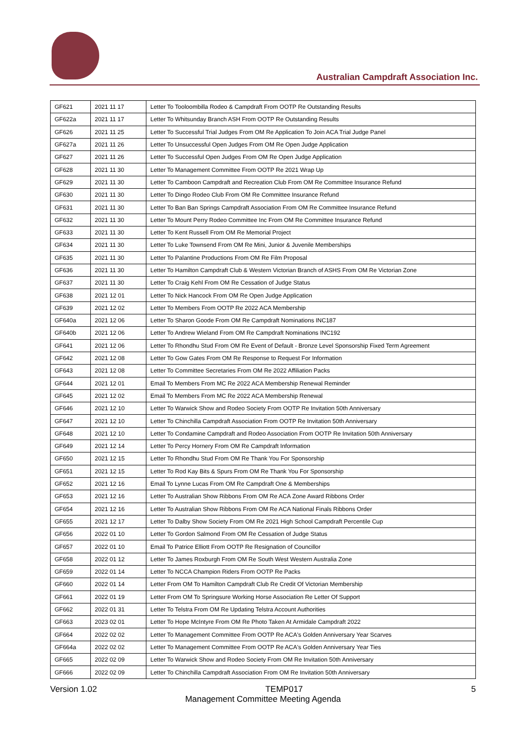Australian Campdraft Association Inc.
| GF621 | 2021 11 17 | Letter To Tooloombilla Rodeo & Campdraft From OOTP Re Outstanding Results |
| GF622a | 2021 11 17 | Letter To Whitsunday Branch ASH From OOTP Re Outstanding Results |
| GF626 | 2021 11 25 | Letter To Successful Trial Judges From OM Re Application To Join ACA Trial Judge Panel |
| GF627a | 2021 11 26 | Letter To Unsuccessful Open Judges From OM Re Open Judge Application |
| GF627 | 2021 11 26 | Letter To Successful Open Judges From OM Re Open Judge Application |
| GF628 | 2021 11 30 | Letter To Management Committee From OOTP Re 2021 Wrap Up |
| GF629 | 2021 11 30 | Letter To Camboon Campdraft and Recreation Club From OM Re Committee Insurance Refund |
| GF630 | 2021 11 30 | Letter To Dingo Rodeo Club From OM Re Committee Insurance Refund |
| GF631 | 2021 11 30 | Letter To Ban Ban Springs Campdraft Association From OM Re Committee Insurance Refund |
| GF632 | 2021 11 30 | Letter To Mount Perry Rodeo Committee Inc From OM Re Committee Insurance Refund |
| GF633 | 2021 11 30 | Letter To Kent Russell From OM Re Memorial Project |
| GF634 | 2021 11 30 | Letter To Luke Townsend From OM Re Mini, Junior & Juvenile Memberships |
| GF635 | 2021 11 30 | Letter To Palantine Productions From OM Re Film Proposal |
| GF636 | 2021 11 30 | Letter To Hamilton Campdraft Club & Western Victorian Branch of ASHS From OM Re Victorian Zone |
| GF637 | 2021 11 30 | Letter To Craig Kehl From OM Re Cessation of Judge Status |
| GF638 | 2021 12 01 | Letter To Nick Hancock From OM Re Open Judge Application |
| GF639 | 2021 12 02 | Letter To Members From OOTP Re 2022 ACA Membership |
| GF640a | 2021 12 06 | Letter To Sharon Goode From OM Re Campdraft Nominations INC187 |
| GF640b | 2021 12 06 | Letter To Andrew Wieland From OM Re Campdraft Nominations INC192 |
| GF641 | 2021 12 06 | Letter To Rhondhu Stud From OM Re Event of Default - Bronze Level Sponsorship Fixed Term Agreement |
| GF642 | 2021 12 08 | Letter To Gow Gates From OM Re Response to Request For Information |
| GF643 | 2021 12 08 | Letter To Committee Secretaries From OM Re 2022 Affiliation Packs |
| GF644 | 2021 12 01 | Email To Members From MC Re 2022 ACA Membership Renewal Reminder |
| GF645 | 2021 12 02 | Email To Members From MC Re 2022 ACA Membership Renewal |
| GF646 | 2021 12 10 | Letter To Warwick Show and Rodeo Society From OOTP Re Invitation 50th Anniversary |
| GF647 | 2021 12 10 | Letter To Chinchilla Campdraft Association From OOTP Re Invitation 50th Anniversary |
| GF648 | 2021 12 10 | Letter To Condamine Campdraft and Rodeo Association From OOTP Re Invitation 50th Anniversary |
| GF649 | 2021 12 14 | Letter To Percy Hornery From OM Re Campdraft Information |
| GF650 | 2021 12 15 | Letter To Rhondhu Stud From OM Re Thank You For Sponsorship |
| GF651 | 2021 12 15 | Letter To Rod Kay Bits & Spurs From OM Re Thank You For Sponsorship |
| GF652 | 2021 12 16 | Email To Lynne Lucas From OM Re Campdraft One & Memberships |
| GF653 | 2021 12 16 | Letter To Australian Show Ribbons From OM Re ACA Zone Award Ribbons Order |
| GF654 | 2021 12 16 | Letter To Australian Show Ribbons From OM Re ACA National Finals Ribbons Order |
| GF655 | 2021 12 17 | Letter To Dalby Show Society From OM Re 2021 High School Campdraft Percentile Cup |
| GF656 | 2022 01 10 | Letter To Gordon Salmond From OM Re Cessation of Judge Status |
| GF657 | 2022 01 10 | Email To Patrice Elliott From OOTP Re Resignation of Councillor |
| GF658 | 2022 01 12 | Letter To James Roxburgh From OM Re South West Western Australia Zone |
| GF659 | 2022 01 14 | Letter To NCCA Champion Riders From OOTP Re Packs |
| GF660 | 2022 01 14 | Letter From OM To Hamilton Campdraft Club Re Credit Of Victorian Membership |
| GF661 | 2022 01 19 | Letter From OM To Springsure Working Horse Association Re Letter Of Support |
| GF662 | 2022 01 31 | Letter To Telstra From OM Re Updating Telstra Account Authorities |
| GF663 | 2023 02 01 | Letter To Hope McIntyre From OM Re Photo Taken At Armidale Campdraft 2022 |
| GF664 | 2022 02 02 | Letter To Management Committee From OOTP Re ACA's Golden Anniversary Year Scarves |
| GF664a | 2022 02 02 | Letter To Management Committee From OOTP Re ACA's Golden Anniversary Year Ties |
| GF665 | 2022 02 09 | Letter To Warwick Show and Rodeo Society From OM Re Invitation 50th Anniversary |
| GF666 | 2022 02 09 | Letter To Chinchilla Campdraft Association From OM Re Invitation 50th Anniversary |
Version 1.02 TEMP017 5
Management Committee Meeting Agenda